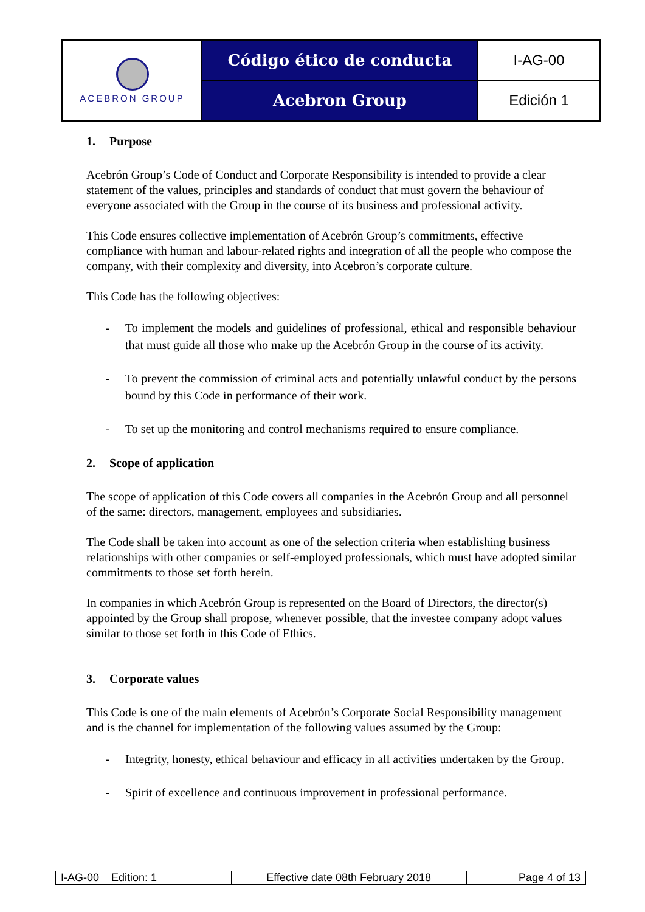| ACEBRON GROUP | Código ético de conducta | I-AG-00 |
| | Acebron Group | Edición 1 |
1. Purpose
Acebrón Group’s Code of Conduct and Corporate Responsibility is intended to provide a clear statement of the values, principles and standards of conduct that must govern the behaviour of everyone associated with the Group in the course of its business and professional activity.
This Code ensures collective implementation of Acebrón Group’s commitments, effective compliance with human and labour-related rights and integration of all the people who compose the company, with their complexity and diversity, into Acebron’s corporate culture.
This Code has the following objectives:
- To implement the models and guidelines of professional, ethical and responsible behaviour that must guide all those who make up the Acebrón Group in the course of its activity.
- To prevent the commission of criminal acts and potentially unlawful conduct by the persons bound by this Code in performance of their work.
- To set up the monitoring and control mechanisms required to ensure compliance.
2. Scope of application
The scope of application of this Code covers all companies in the Acebrón Group and all personnel of the same: directors, management, employees and subsidiaries.
The Code shall be taken into account as one of the selection criteria when establishing business relationships with other companies or self-employed professionals, which must have adopted similar commitments to those set forth herein.
In companies in which Acebrón Group is represented on the Board of Directors, the director(s) appointed by the Group shall propose, whenever possible, that the investee company adopt values similar to those set forth in this Code of Ethics.
3. Corporate values
This Code is one of the main elements of Acebrón’s Corporate Social Responsibility management and is the channel for implementation of the following values assumed by the Group:
- Integrity, honesty, ethical behaviour and efficacy in all activities undertaken by the Group.
- Spirit of excellence and continuous improvement in professional performance.
| I-AG-00 Edition: 1 | Effective date 08th February 2018 | Page 4 of 13 |